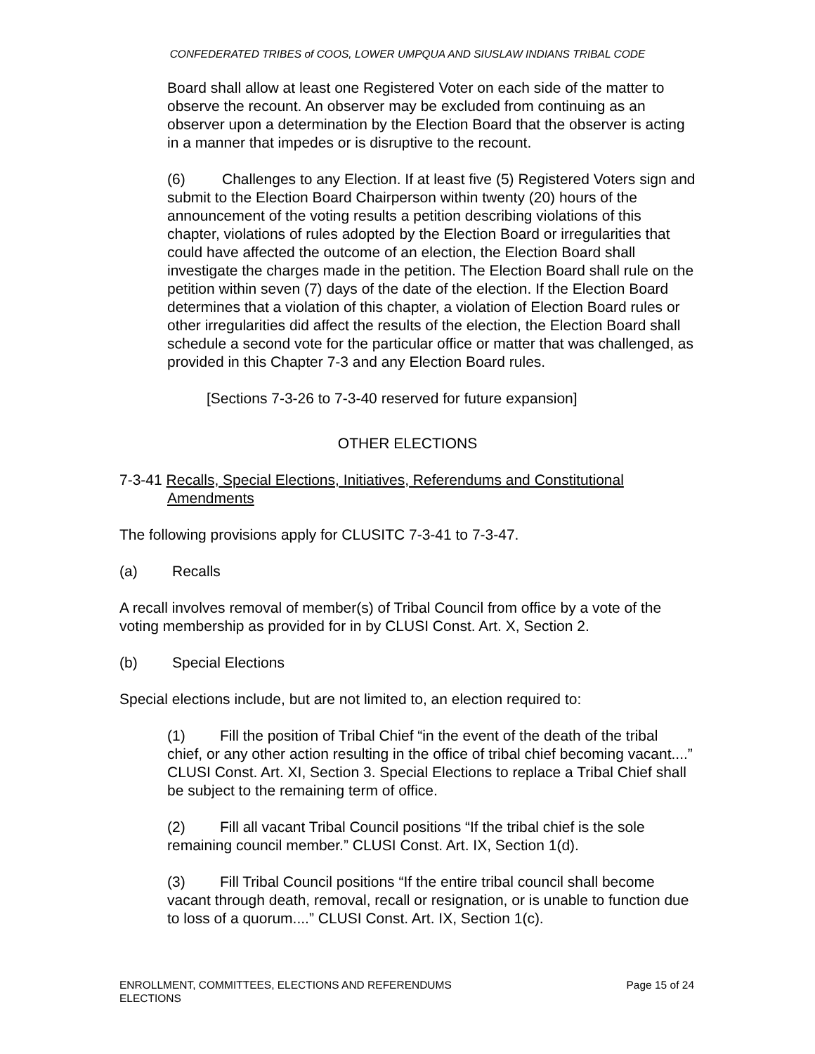CONFEDERATED TRIBES of COOS, LOWER UMPQUA AND SIUSLAW INDIANS TRIBAL CODE
Board shall allow at least one Registered Voter on each side of the matter to observe the recount. An observer may be excluded from continuing as an observer upon a determination by the Election Board that the observer is acting in a manner that impedes or is disruptive to the recount.
(6) Challenges to any Election. If at least five (5) Registered Voters sign and submit to the Election Board Chairperson within twenty (20) hours of the announcement of the voting results a petition describing violations of this chapter, violations of rules adopted by the Election Board or irregularities that could have affected the outcome of an election, the Election Board shall investigate the charges made in the petition. The Election Board shall rule on the petition within seven (7) days of the date of the election. If the Election Board determines that a violation of this chapter, a violation of Election Board rules or other irregularities did affect the results of the election, the Election Board shall schedule a second vote for the particular office or matter that was challenged, as provided in this Chapter 7-3 and any Election Board rules.
[Sections 7-3-26 to 7-3-40 reserved for future expansion]
OTHER ELECTIONS
7-3-41 Recalls, Special Elections, Initiatives, Referendums and Constitutional Amendments
The following provisions apply for CLUSITC 7-3-41 to 7-3-47.
(a) Recalls
A recall involves removal of member(s) of Tribal Council from office by a vote of the voting membership as provided for in by CLUSI Const. Art. X, Section 2.
(b) Special Elections
Special elections include, but are not limited to, an election required to:
(1) Fill the position of Tribal Chief “in the event of the death of the tribal chief, or any other action resulting in the office of tribal chief becoming vacant....” CLUSI Const. Art. XI, Section 3. Special Elections to replace a Tribal Chief shall be subject to the remaining term of office.
(2) Fill all vacant Tribal Council positions “If the tribal chief is the sole remaining council member.” CLUSI Const. Art. IX, Section 1(d).
(3) Fill Tribal Council positions “If the entire tribal council shall become vacant through death, removal, recall or resignation, or is unable to function due to loss of a quorum....” CLUSI Const. Art. IX, Section 1(c).
ENROLLMENT, COMMITTEES, ELECTIONS AND REFERENDUMS
ELECTIONS
Page 15 of 24